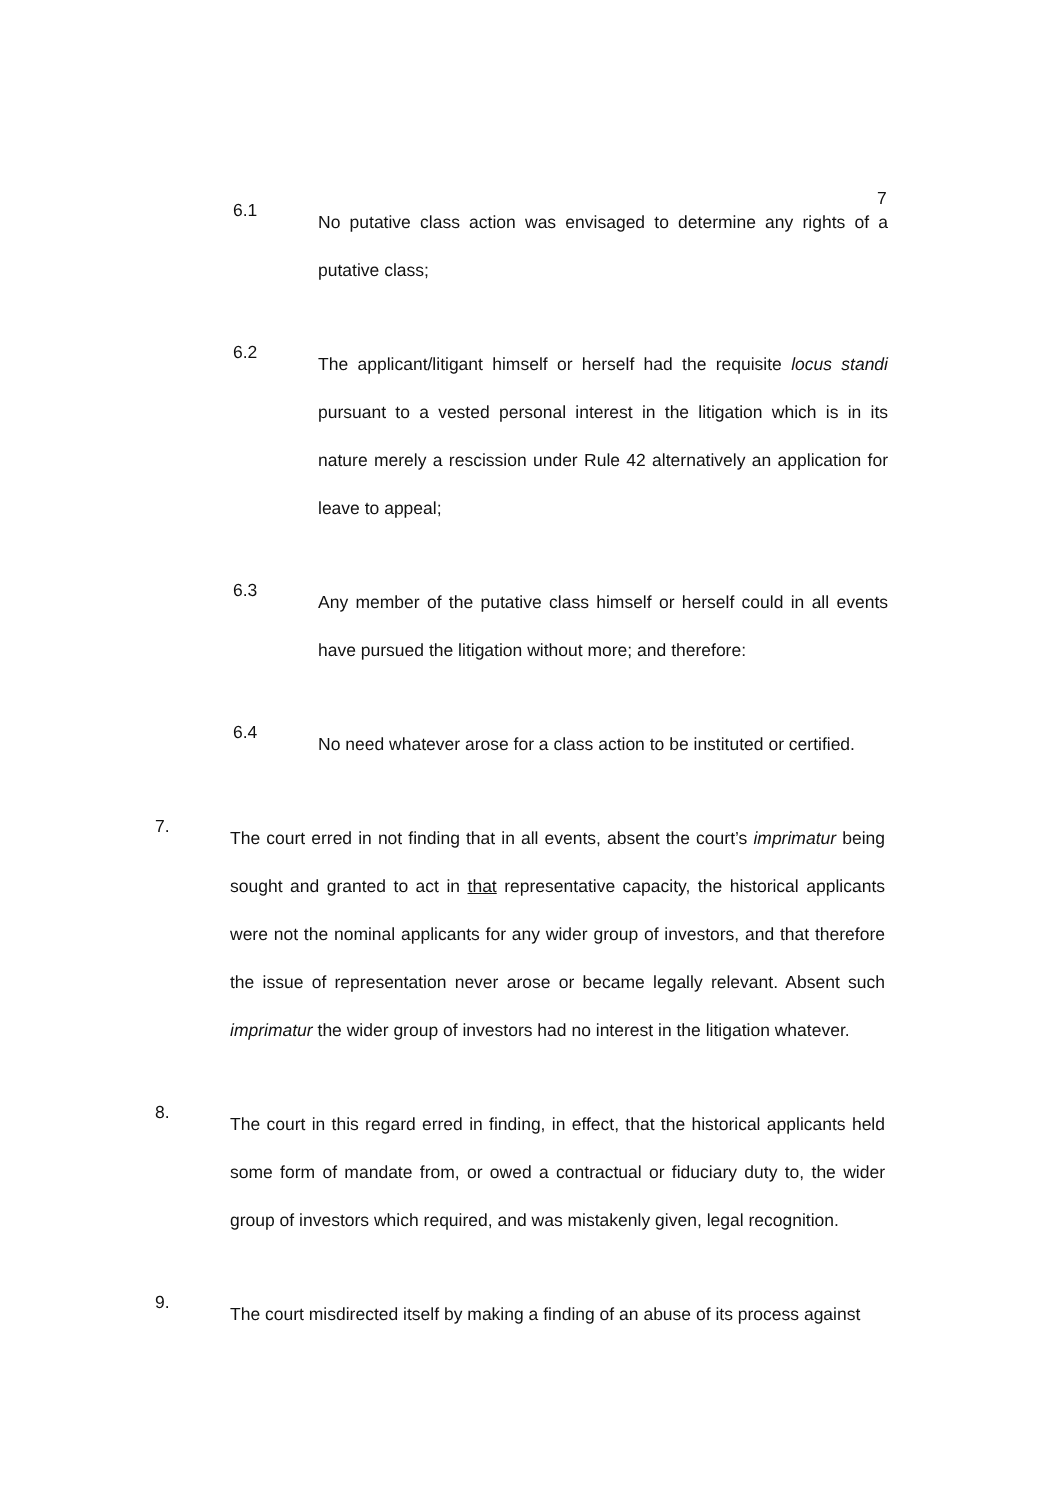7
6.1
No putative class action was envisaged to determine any rights of a putative class;
6.2
The applicant/litigant himself or herself had the requisite locus standi pursuant to a vested personal interest in the litigation which is in its nature merely a rescission under Rule 42 alternatively an application for leave to appeal;
6.3
Any member of the putative class himself or herself could in all events have pursued the litigation without more; and therefore:
6.4
No need whatever arose for a class action to be instituted or certified.
7.
The court erred in not finding that in all events, absent the court’s imprimatur being sought and granted to act in that representative capacity, the historical applicants were not the nominal applicants for any wider group of investors, and that therefore the issue of representation never arose or became legally relevant. Absent such imprimatur the wider group of investors had no interest in the litigation whatever.
8.
The court in this regard erred in finding, in effect, that the historical applicants held some form of mandate from, or owed a contractual or fiduciary duty to, the wider group of investors which required, and was mistakenly given, legal recognition.
9.
The court misdirected itself by making a finding of an abuse of its process against